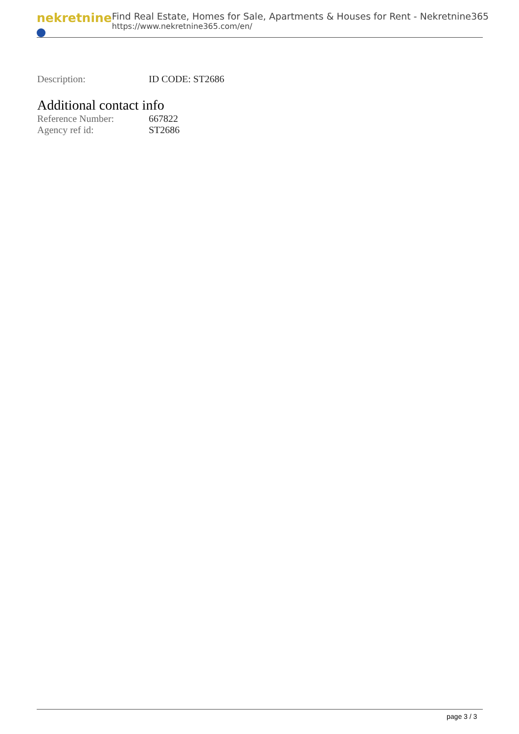nekretnine
Find Real Estate, Homes for Sale, Apartments & Houses for Rent - Nekretnine365
https://www.nekretnine365.com/en/
| Description: | ID CODE: ST2686 |
Additional contact info
| Reference Number: | 667822 |
| Agency ref id: | ST2686 |
page 3 / 3